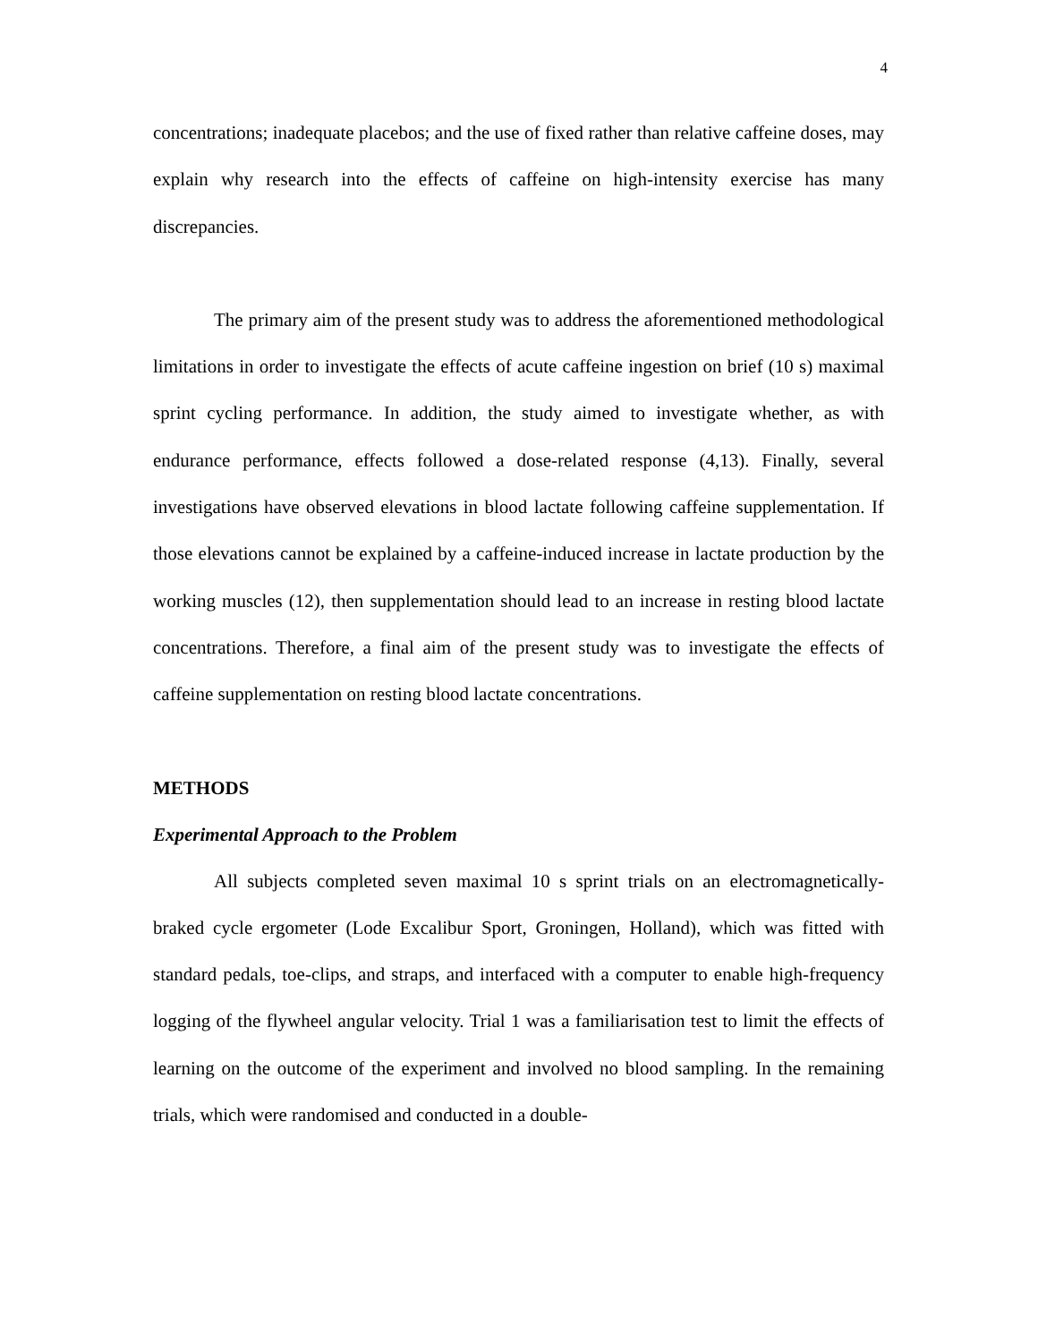4
concentrations; inadequate placebos; and the use of fixed rather than relative caffeine doses, may explain why research into the effects of caffeine on high-intensity exercise has many discrepancies.
The primary aim of the present study was to address the aforementioned methodological limitations in order to investigate the effects of acute caffeine ingestion on brief (10 s) maximal sprint cycling performance. In addition, the study aimed to investigate whether, as with endurance performance, effects followed a dose-related response (4,13). Finally, several investigations have observed elevations in blood lactate following caffeine supplementation. If those elevations cannot be explained by a caffeine-induced increase in lactate production by the working muscles (12), then supplementation should lead to an increase in resting blood lactate concentrations. Therefore, a final aim of the present study was to investigate the effects of caffeine supplementation on resting blood lactate concentrations.
METHODS
Experimental Approach to the Problem
All subjects completed seven maximal 10 s sprint trials on an electromagnetically-braked cycle ergometer (Lode Excalibur Sport, Groningen, Holland), which was fitted with standard pedals, toe-clips, and straps, and interfaced with a computer to enable high-frequency logging of the flywheel angular velocity. Trial 1 was a familiarisation test to limit the effects of learning on the outcome of the experiment and involved no blood sampling. In the remaining trials, which were randomised and conducted in a double-